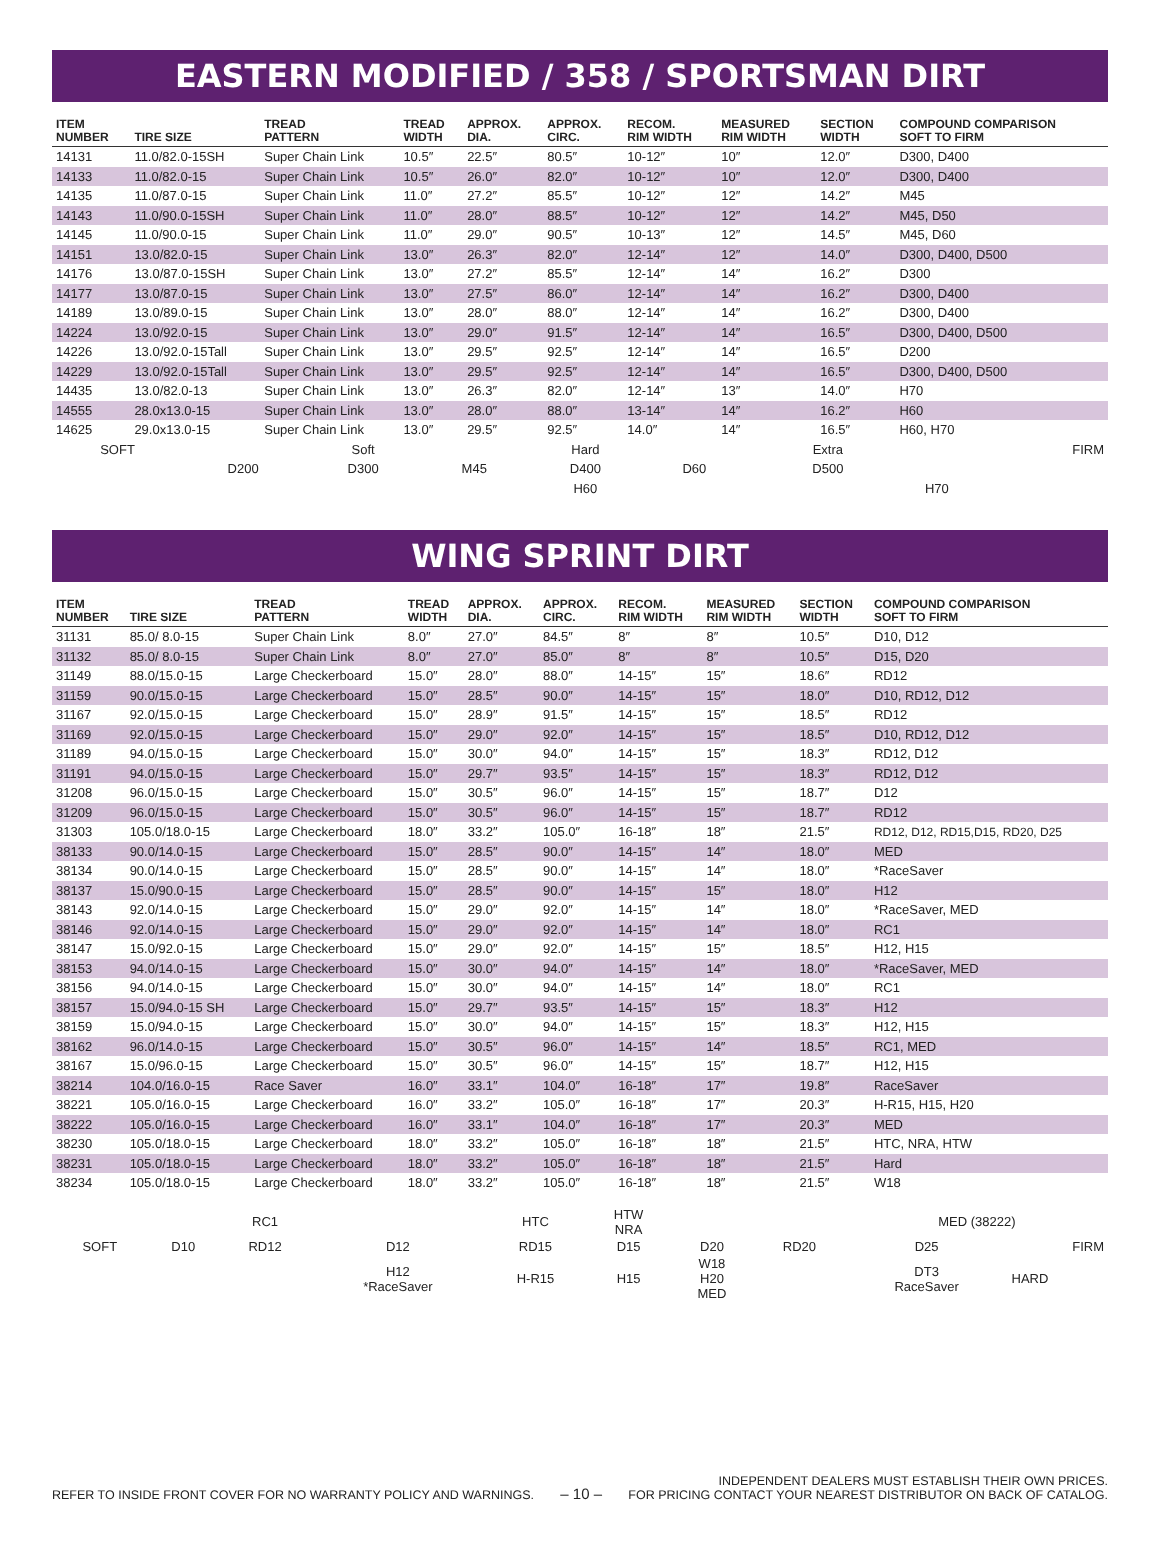EASTERN MODIFIED / 358 / SPORTSMAN DIRT
| ITEM NUMBER | TIRE SIZE | TREAD PATTERN | TREAD WIDTH | APPROX. DIA. | APPROX. CIRC. | RECOM. RIM WIDTH | MEASURED RIM WIDTH | SECTION WIDTH | COMPOUND COMPARISON SOFT TO FIRM |
| --- | --- | --- | --- | --- | --- | --- | --- | --- | --- |
| 14131 | 11.0/82.0-15SH | Super Chain Link | 10.5″ | 22.5″ | 80.5″ | 10-12″ | 10″ | 12.0″ | D300, D400 |
| 14133 | 11.0/82.0-15 | Super Chain Link | 10.5″ | 26.0″ | 82.0″ | 10-12″ | 10″ | 12.0″ | D300, D400 |
| 14135 | 11.0/87.0-15 | Super Chain Link | 11.0″ | 27.2″ | 85.5″ | 10-12″ | 12″ | 14.2″ | M45 |
| 14143 | 11.0/90.0-15SH | Super Chain Link | 11.0″ | 28.0″ | 88.5″ | 10-12″ | 12″ | 14.2″ | M45, D50 |
| 14145 | 11.0/90.0-15 | Super Chain Link | 11.0″ | 29.0″ | 90.5″ | 10-13″ | 12″ | 14.5″ | M45, D60 |
| 14151 | 13.0/82.0-15 | Super Chain Link | 13.0″ | 26.3″ | 82.0″ | 12-14″ | 12″ | 14.0″ | D300, D400, D500 |
| 14176 | 13.0/87.0-15SH | Super Chain Link | 13.0″ | 27.2″ | 85.5″ | 12-14″ | 14″ | 16.2″ | D300 |
| 14177 | 13.0/87.0-15 | Super Chain Link | 13.0″ | 27.5″ | 86.0″ | 12-14″ | 14″ | 16.2″ | D300, D400 |
| 14189 | 13.0/89.0-15 | Super Chain Link | 13.0″ | 28.0″ | 88.0″ | 12-14″ | 14″ | 16.2″ | D300, D400 |
| 14224 | 13.0/92.0-15 | Super Chain Link | 13.0″ | 29.0″ | 91.5″ | 12-14″ | 14″ | 16.5″ | D300, D400, D500 |
| 14226 | 13.0/92.0-15Tall | Super Chain Link | 13.0″ | 29.5″ | 92.5″ | 12-14″ | 14″ | 16.5″ | D200 |
| 14229 | 13.0/92.0-15Tall | Super Chain Link | 13.0″ | 29.5″ | 92.5″ | 12-14″ | 14″ | 16.5″ | D300, D400, D500 |
| 14435 | 13.0/82.0-13 | Super Chain Link | 13.0″ | 26.3″ | 82.0″ | 12-14″ | 13″ | 14.0″ | H70 |
| 14555 | 28.0x13.0-15 | Super Chain Link | 13.0″ | 28.0″ | 88.0″ | 13-14″ | 14″ | 16.2″ | H60 |
| 14625 | 29.0x13.0-15 | Super Chain Link | 13.0″ | 29.5″ | 92.5″ | 14.0″ | 14″ | 16.5″ | H60, H70 |
| SOFT | | Soft | | Hard | | | Extra | | FIRM |
| | D200 | D300 | M45 | D400 | D60 | | D500 | | |
| | | | | H60 | | | | H70 | |
WING SPRINT DIRT
| ITEM NUMBER | TIRE SIZE | TREAD PATTERN | TREAD WIDTH | APPROX. DIA. | APPROX. CIRC. | RECOM. RIM WIDTH | MEASURED RIM WIDTH | SECTION WIDTH | COMPOUND COMPARISON SOFT TO FIRM |
| --- | --- | --- | --- | --- | --- | --- | --- | --- | --- |
| 31131 | 85.0/ 8.0-15 | Super Chain Link | 8.0″ | 27.0″ | 84.5″ | 8″ | 8″ | 10.5″ | D10, D12 |
| 31132 | 85.0/ 8.0-15 | Super Chain Link | 8.0″ | 27.0″ | 85.0″ | 8″ | 8″ | 10.5″ | D15, D20 |
| 31149 | 88.0/15.0-15 | Large Checkerboard | 15.0″ | 28.0″ | 88.0″ | 14-15″ | 15″ | 18.6″ | RD12 |
| 31159 | 90.0/15.0-15 | Large Checkerboard | 15.0″ | 28.5″ | 90.0″ | 14-15″ | 15″ | 18.0″ | D10, RD12, D12 |
| 31167 | 92.0/15.0-15 | Large Checkerboard | 15.0″ | 28.9″ | 91.5″ | 14-15″ | 15″ | 18.5″ | RD12 |
| 31169 | 92.0/15.0-15 | Large Checkerboard | 15.0″ | 29.0″ | 92.0″ | 14-15″ | 15″ | 18.5″ | D10, RD12, D12 |
| 31189 | 94.0/15.0-15 | Large Checkerboard | 15.0″ | 30.0″ | 94.0″ | 14-15″ | 15″ | 18.3″ | RD12, D12 |
| 31191 | 94.0/15.0-15 | Large Checkerboard | 15.0″ | 29.7″ | 93.5″ | 14-15″ | 15″ | 18.3″ | RD12, D12 |
| 31208 | 96.0/15.0-15 | Large Checkerboard | 15.0″ | 30.5″ | 96.0″ | 14-15″ | 15″ | 18.7″ | D12 |
| 31209 | 96.0/15.0-15 | Large Checkerboard | 15.0″ | 30.5″ | 96.0″ | 14-15″ | 15″ | 18.7″ | RD12 |
| 31303 | 105.0/18.0-15 | Large Checkerboard | 18.0″ | 33.2″ | 105.0″ | 16-18″ | 18″ | 21.5″ | RD12, D12, RD15,D15, RD20, D25 |
| 38133 | 90.0/14.0-15 | Large Checkerboard | 15.0″ | 28.5″ | 90.0″ | 14-15″ | 14″ | 18.0″ | MED |
| 38134 | 90.0/14.0-15 | Large Checkerboard | 15.0″ | 28.5″ | 90.0″ | 14-15″ | 14″ | 18.0″ | *RaceSaver |
| 38137 | 15.0/90.0-15 | Large Checkerboard | 15.0″ | 28.5″ | 90.0″ | 14-15″ | 15″ | 18.0″ | H12 |
| 38143 | 92.0/14.0-15 | Large Checkerboard | 15.0″ | 29.0″ | 92.0″ | 14-15″ | 14″ | 18.0″ | *RaceSaver, MED |
| 38146 | 92.0/14.0-15 | Large Checkerboard | 15.0″ | 29.0″ | 92.0″ | 14-15″ | 14″ | 18.0″ | RC1 |
| 38147 | 15.0/92.0-15 | Large Checkerboard | 15.0″ | 29.0″ | 92.0″ | 14-15″ | 15″ | 18.5″ | H12, H15 |
| 38153 | 94.0/14.0-15 | Large Checkerboard | 15.0″ | 30.0″ | 94.0″ | 14-15″ | 14″ | 18.0″ | *RaceSaver, MED |
| 38156 | 94.0/14.0-15 | Large Checkerboard | 15.0″ | 30.0″ | 94.0″ | 14-15″ | 14″ | 18.0″ | RC1 |
| 38157 | 15.0/94.0-15 SH | Large Checkerboard | 15.0″ | 29.7″ | 93.5″ | 14-15″ | 15″ | 18.3″ | H12 |
| 38159 | 15.0/94.0-15 | Large Checkerboard | 15.0″ | 30.0″ | 94.0″ | 14-15″ | 15″ | 18.3″ | H12, H15 |
| 38162 | 96.0/14.0-15 | Large Checkerboard | 15.0″ | 30.5″ | 96.0″ | 14-15″ | 14″ | 18.5″ | RC1, MED |
| 38167 | 15.0/96.0-15 | Large Checkerboard | 15.0″ | 30.5″ | 96.0″ | 14-15″ | 15″ | 18.7″ | H12, H15 |
| 38214 | 104.0/16.0-15 | Race Saver | 16.0″ | 33.1″ | 104.0″ | 16-18″ | 17″ | 19.8″ | RaceSaver |
| 38221 | 105.0/16.0-15 | Large Checkerboard | 16.0″ | 33.2″ | 105.0″ | 16-18″ | 17″ | 20.3″ | H-R15, H15, H20 |
| 38222 | 105.0/16.0-15 | Large Checkerboard | 16.0″ | 33.1″ | 104.0″ | 16-18″ | 17″ | 20.3″ | MED |
| 38230 | 105.0/18.0-15 | Large Checkerboard | 18.0″ | 33.2″ | 105.0″ | 16-18″ | 18″ | 21.5″ | HTC, NRA, HTW |
| 38231 | 105.0/18.0-15 | Large Checkerboard | 18.0″ | 33.2″ | 105.0″ | 16-18″ | 18″ | 21.5″ | Hard |
| 38234 | 105.0/18.0-15 | Large Checkerboard | 18.0″ | 33.2″ | 105.0″ | 16-18″ | 18″ | 21.5″ | W18 |
| | | RC1 | | HTC | HTW NRA | | | MED (38222) | |
| SOFT | D10 | RD12 | D12 | RD15 | D15 | D20 | RD20 | D25 | FIRM |
| | | | H12 *RaceSaver | H-R15 | H15 | W18 H20 MED | | DT3 RaceSaver | HARD |
REFER TO INSIDE FRONT COVER FOR NO WARRANTY POLICY AND WARNINGS.
– 10 –
INDEPENDENT DEALERS MUST ESTABLISH THEIR OWN PRICES.
FOR PRICING CONTACT YOUR NEAREST DISTRIBUTOR ON BACK OF CATALOG.